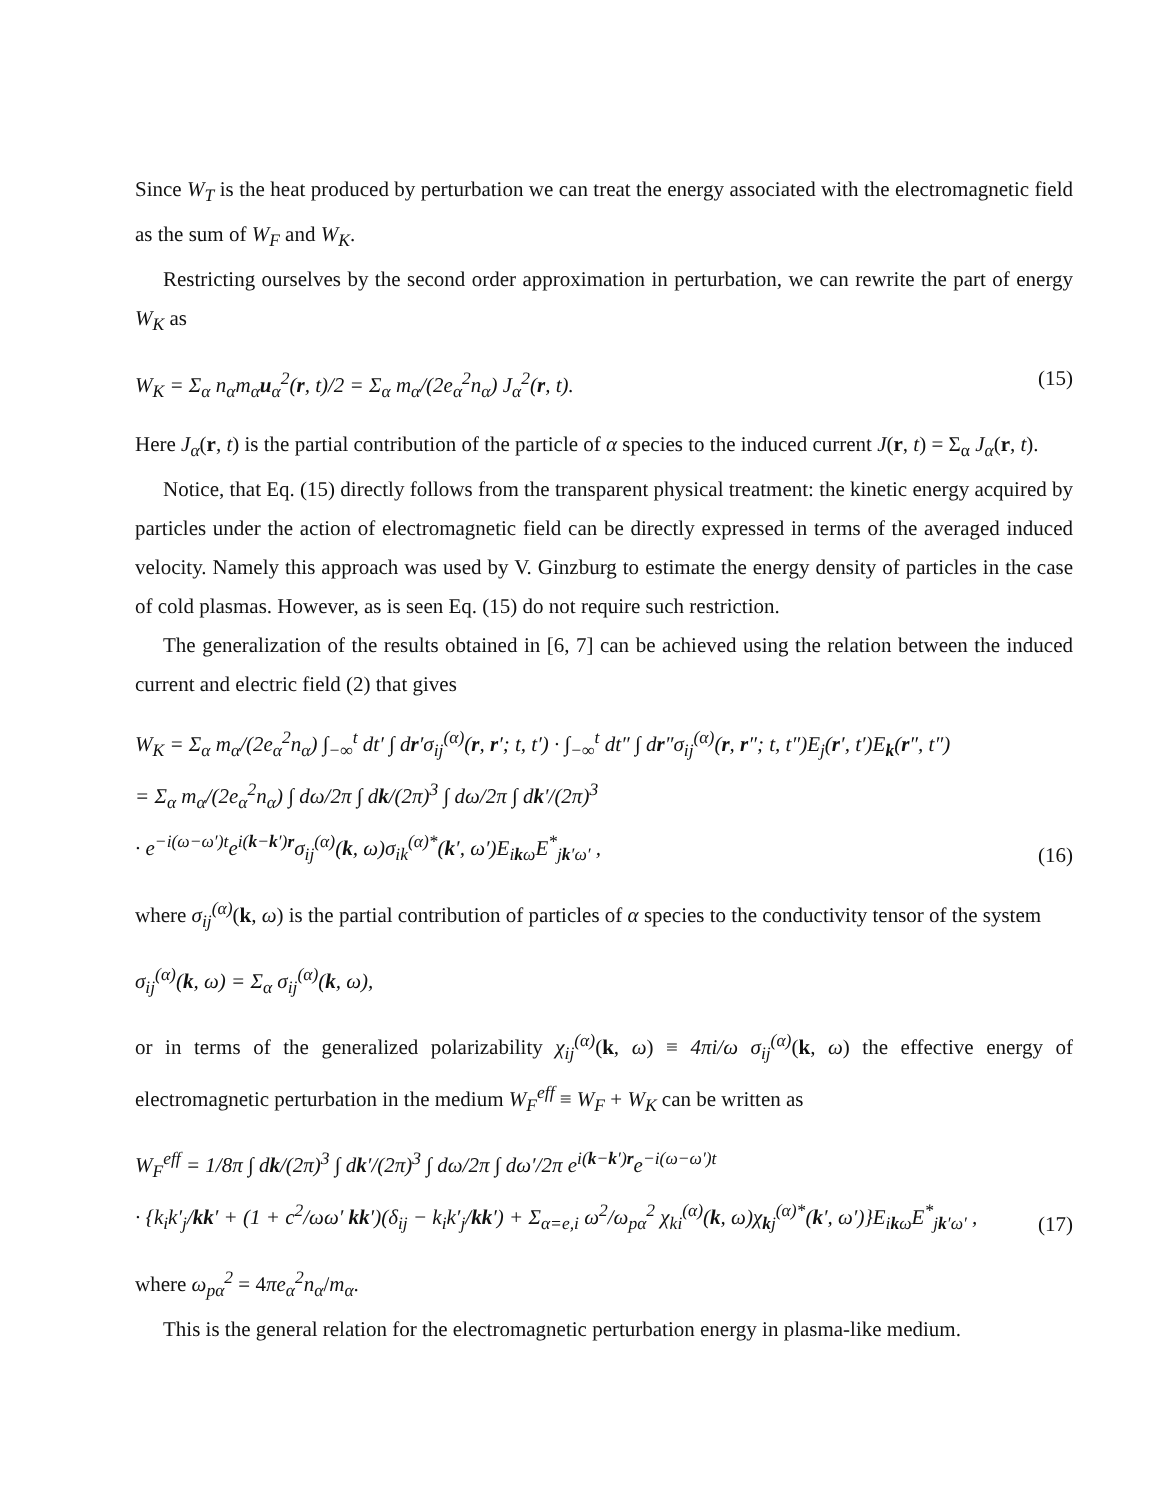Since W<sub>T</sub> is the heat produced by perturbation we can treat the energy associated with the electromagnetic field as the sum of W<sub>F</sub> and W<sub>K</sub>.
Restricting ourselves by the second order approximation in perturbation, we can rewrite the part of energy W<sub>K</sub> as
W<sub>K</sub> = Σ<sub>α</sub> n<sub>α</sub>m<sub>α</sub>u<sub>α</sub><sup>2</sup>(r, t)/2 = Σ<sub>α</sub> m<sub>α</sub>/(2e<sub>α</sub><sup>2</sup>n<sub>α</sub>) J<sub>α</sub><sup>2</sup>(r, t). (15)
Here J<sub>α</sub>(r, t) is the partial contribution of the particle of α species to the induced current J(r, t) = Σ<sub>α</sub> J<sub>α</sub>(r, t).
Notice, that Eq. (15) directly follows from the transparent physical treatment: the kinetic energy acquired by particles under the action of electromagnetic field can be directly expressed in terms of the averaged induced velocity. Namely this approach was used by V. Ginzburg to estimate the energy density of particles in the case of cold plasmas. However, as is seen Eq. (15) do not require such restriction.
The generalization of the results obtained in [6, 7] can be achieved using the relation between the induced current and electric field (2) that gives
W<sub>K</sub> = Σ<sub>α</sub> m<sub>α</sub>/(2e<sub>α</sub><sup>2</sup>n<sub>α</sub>) ∫<sub>−∞</sub><sup>t</sup> dt′ ∫ dr′σ<sub>ij</sub><sup>(α)</sup>(r, r′; t, t′) · ∫<sub>−∞</sub><sup>t</sup> dt″ ∫ dr″σ<sub>ij</sub><sup>(α)</sup>(r, r″; t, t″)E<sub>j</sub>(r′, t′)E<sub>k</sub>(r″, t″)
= Σ<sub>α</sub> m<sub>α</sub>/(2e<sub>α</sub><sup>2</sup>n<sub>α</sub>) ∫ dω/2π ∫ dk/(2π)<sup>3</sup> ∫ dω/2π ∫ dk′/(2π)<sup>3</sup>
· e<sup>−i(ω−ω′)t</sup>e<sup>i(k−k′)r</sup>σ<sub>ij</sub><sup>(α)</sup>(k, ω)σ<sub>ik</sub><sup>(α)*</sup>(k′, ω′)E<sub>ikω</sub>E<sup>*</sup><sub>jk′ω′</sub> , (16)
where σ<sub>ij</sub><sup>(α)</sup>(k, ω) is the partial contribution of particles of α species to the conductivity tensor of the system
σ<sub>ij</sub><sup>(α)</sup>(k, ω) = Σ<sub>α</sub> σ<sub>ij</sub><sup>(α)</sup>(k, ω),
or in terms of the generalized polarizability χ<sub>ij</sub><sup>(α)</sup>(k, ω) ≡ 4πi/ω σ<sub>ij</sub><sup>(α)</sup>(k, ω) the effective energy of electromagnetic perturbation in the medium W<sub>F</sub><sup>eff</sup> ≡ W<sub>F</sub> + W<sub>K</sub> can be written as
W<sub>F</sub><sup>eff</sup> = 1/8π ∫ dk/(2π)<sup>3</sup> ∫ dk′/(2π)<sup>3</sup> ∫ dω/2π ∫ dω′/2π e<sup>i(k−k′)r</sup>e<sup>−i(ω−ω′)t</sup>
· {k<sub>i</sub>k′<sub>j</sub>/kk′ + (1 + c<sup>2</sup>/ωω′ kk′)(δ<sub>ij</sub> − k<sub>i</sub>k′<sub>j</sub>/kk′) + Σ<sub>α=e,i</sub> ω<sup>2</sup>/ω<sub>pα</sub><sup>2</sup> χ<sub>ki</sub><sup>(α)</sup>(k, ω)χ<sub>kj</sub><sup>(α)*</sup>(k′, ω′)}E<sub>ikω</sub>E<sup>*</sup><sub>jk′ω′</sub> , (17)
where ω<sub>pα</sub><sup>2</sup> = 4πe<sub>α</sub><sup>2</sup>n<sub>α</sub>/m<sub>α</sub>.
This is the general relation for the electromagnetic perturbation energy in plasma-like medium.